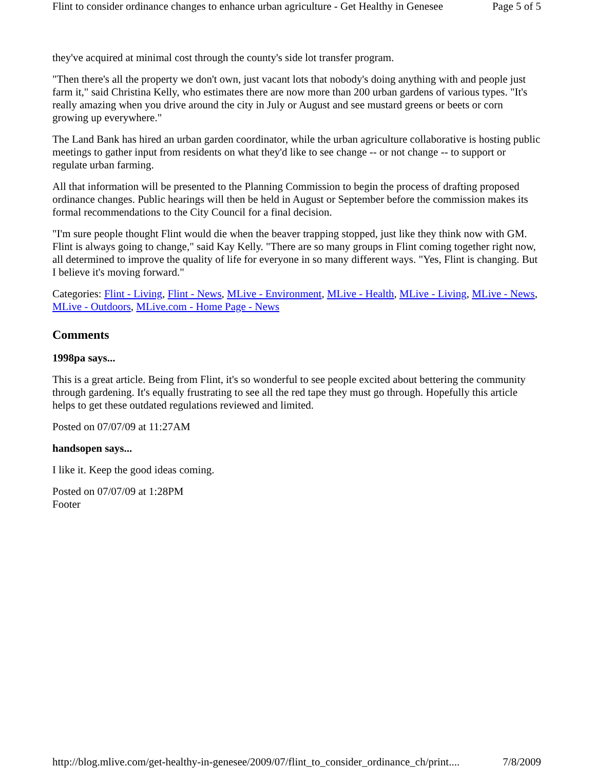Flint to consider ordinance changes to enhance urban agriculture - Get Healthy in Genesee Page 5 of 5
they've acquired at minimal cost through the county's side lot transfer program.
"Then there's all the property we don't own, just vacant lots that nobody's doing anything with and people just farm it," said Christina Kelly, who estimates there are now more than 200 urban gardens of various types. "It's really amazing when you drive around the city in July or August and see mustard greens or beets or corn growing up everywhere."
The Land Bank has hired an urban garden coordinator, while the urban agriculture collaborative is hosting public meetings to gather input from residents on what they'd like to see change -- or not change -- to support or regulate urban farming.
All that information will be presented to the Planning Commission to begin the process of drafting proposed ordinance changes. Public hearings will then be held in August or September before the commission makes its formal recommendations to the City Council for a final decision.
"I'm sure people thought Flint would die when the beaver trapping stopped, just like they think now with GM. Flint is always going to change," said Kay Kelly. "There are so many groups in Flint coming together right now, all determined to improve the quality of life for everyone in so many different ways. "Yes, Flint is changing. But I believe it's moving forward."
Categories: Flint - Living, Flint - News, MLive - Environment, MLive - Health, MLive - Living, MLive - News, MLive - Outdoors, MLive.com - Home Page - News
Comments
1998pa says...
This is a great article. Being from Flint, it's so wonderful to see people excited about bettering the community through gardening. It's equally frustrating to see all the red tape they must go through. Hopefully this article helps to get these outdated regulations reviewed and limited.
Posted on 07/07/09 at 11:27AM
handsopen says...
I like it. Keep the good ideas coming.
Posted on 07/07/09 at 1:28PM
Footer
http://blog.mlive.com/get-healthy-in-genesee/2009/07/flint_to_consider_ordinance_ch/print.... 7/8/2009